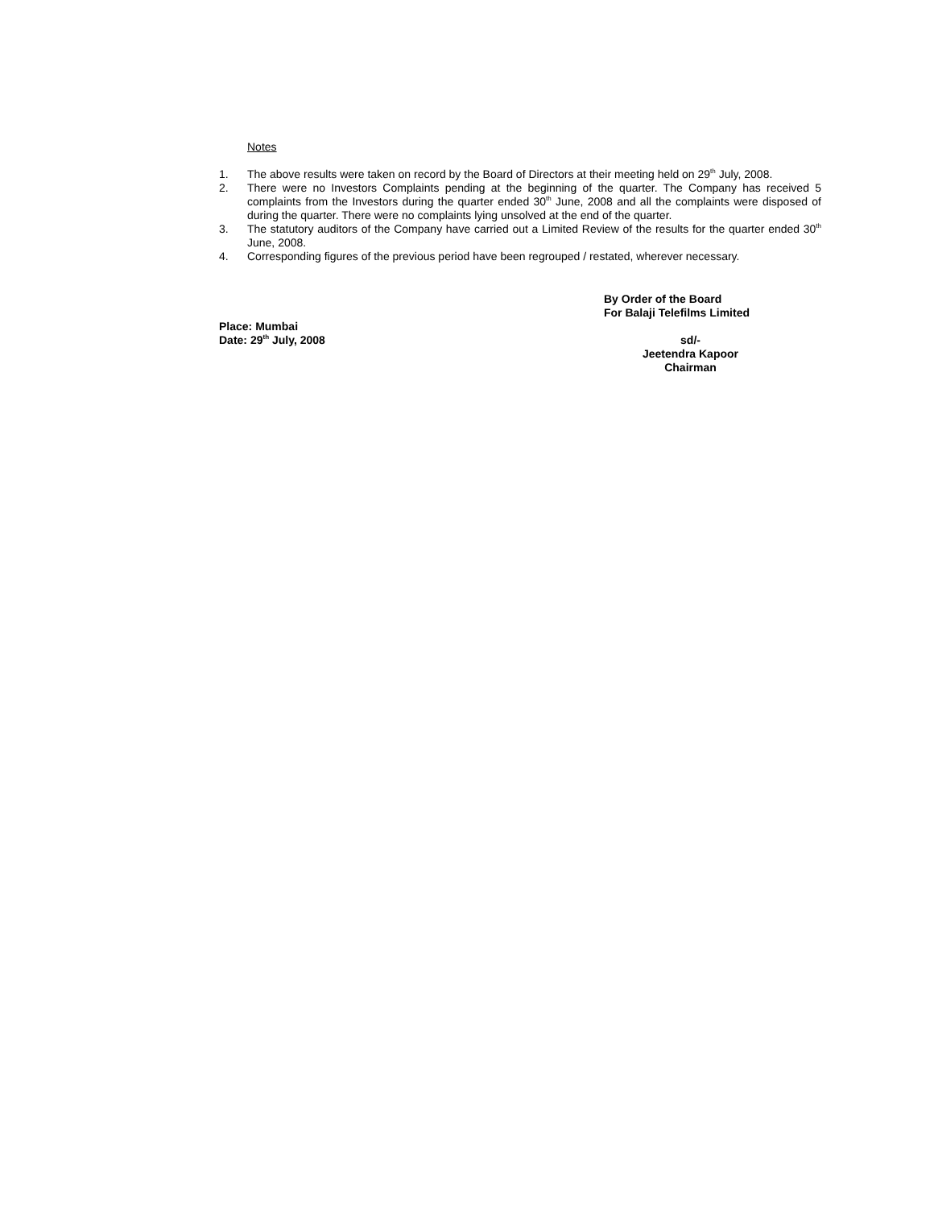Notes
1. The above results were taken on record by the Board of Directors at their meeting held on 29<sup>th</sup> July, 2008.
2. There were no Investors Complaints pending at the beginning of the quarter. The Company has received 5 complaints from the Investors during the quarter ended 30<sup>th</sup> June, 2008 and all the complaints were disposed of during the quarter. There were no complaints lying unsolved at the end of the quarter.
3. The statutory auditors of the Company have carried out a Limited Review of the results for the quarter ended 30<sup>th</sup> June, 2008.
4. Corresponding figures of the previous period have been regrouped / restated, wherever necessary.
Place: Mumbai
Date: 29<sup>th</sup> July, 2008
By Order of the Board
For Balaji Telefilms Limited
sd/-
Jeetendra Kapoor
Chairman